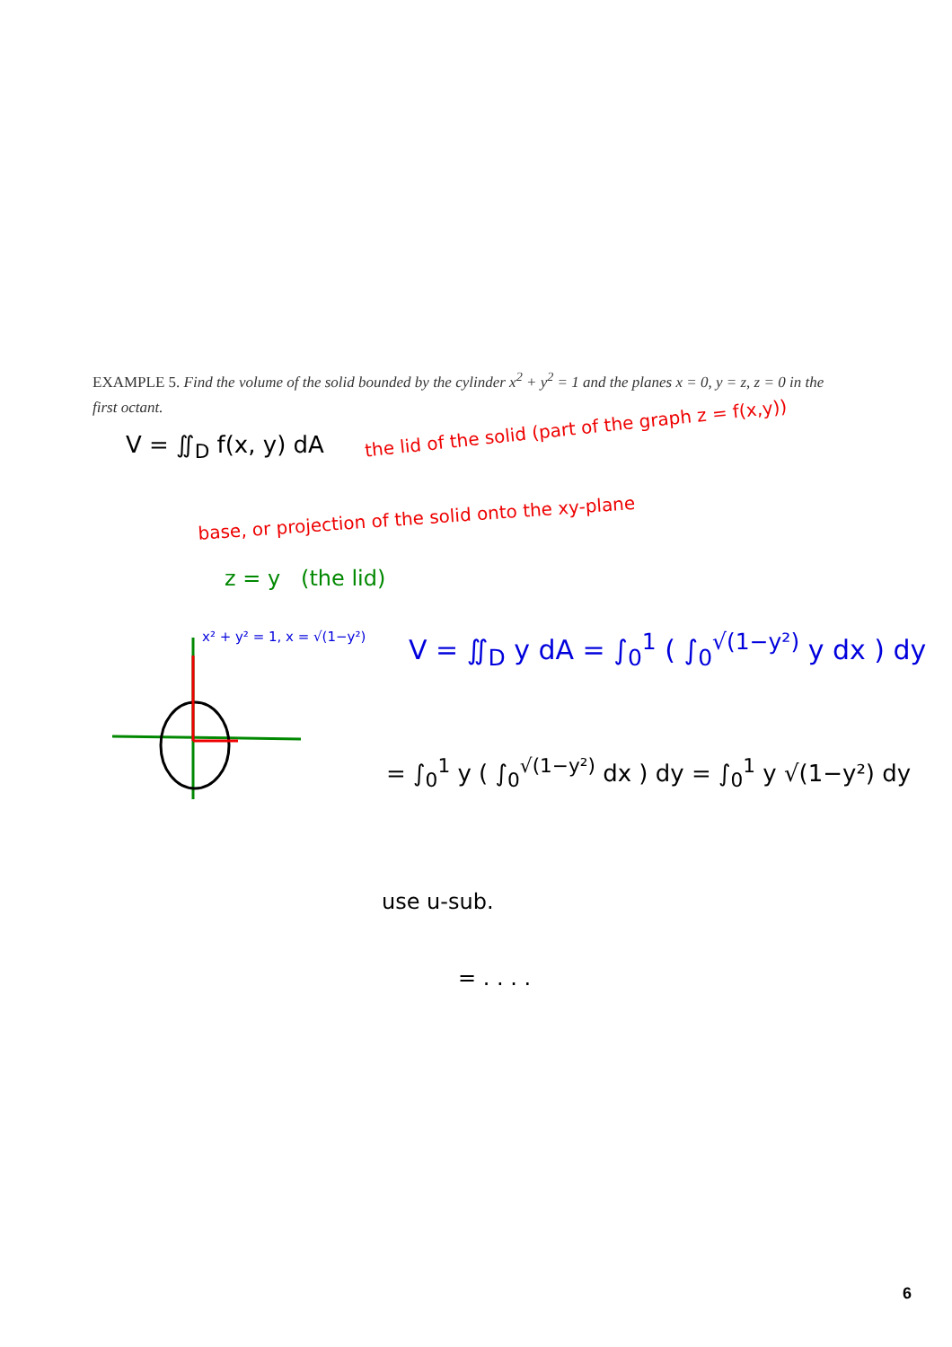EXAMPLE 5. Find the volume of the solid bounded by the cylinder x<sup>2</sup> + y<sup>2</sup> = 1 and the planes x = 0, y = z, z = 0 in the first octant.
V = ∬<sub>D</sub> f(x, y) dA
the lid of the solid (part of the graph z = f(x,y))
base, or projection of the solid onto the xy-plane
z = y (the lid)
x² + y² = 1, x = √(1−y²)
V = ∬<sub>D</sub> y dA = ∫<sub>0</sub><sup>1</sup> ( ∫<sub>0</sub><sup>√(1−y²)</sup> y dx ) dy
= ∫<sub>0</sub><sup>1</sup> y ( ∫<sub>0</sub><sup>√(1−y²)</sup> dx ) dy = ∫<sub>0</sub><sup>1</sup> y √(1−y²) dy
use u-sub.
= . . . .
6